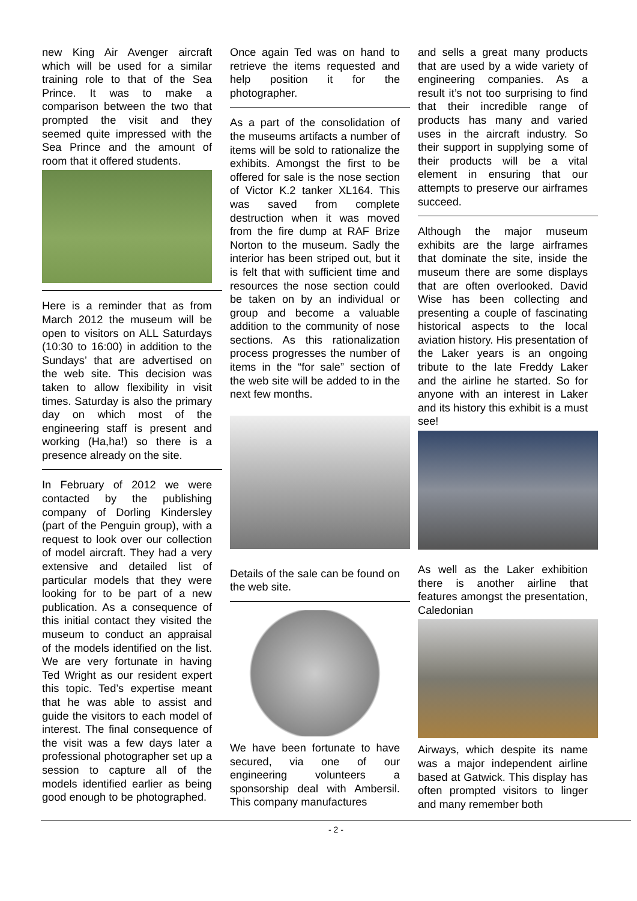new King Air Avenger aircraft which will be used for a similar training role to that of the Sea Prince. It was to make a comparison between the two that prompted the visit and they seemed quite impressed with the Sea Prince and the amount of room that it offered students.
Here is a reminder that as from March 2012 the museum will be open to visitors on ALL Saturdays (10:30 to 16:00) in addition to the Sundays’ that are advertised on the web site. This decision was taken to allow flexibility in visit times. Saturday is also the primary day on which most of the engineering staff is present and working (Ha,ha!) so there is a presence already on the site.
In February of 2012 we were contacted by the publishing company of Dorling Kindersley (part of the Penguin group), with a request to look over our collection of model aircraft. They had a very extensive and detailed list of particular models that they were looking for to be part of a new publication. As a consequence of this initial contact they visited the museum to conduct an appraisal of the models identified on the list. We are very fortunate in having Ted Wright as our resident expert this topic. Ted’s expertise meant that he was able to assist and guide the visitors to each model of interest. The final consequence of the visit was a few days later a professional photographer set up a session to capture all of the models identified earlier as being good enough to be photographed.
Once again Ted was on hand to retrieve the items requested and help position it for the photographer.
As a part of the consolidation of the museums artifacts a number of items will be sold to rationalize the exhibits. Amongst the first to be offered for sale is the nose section of Victor K.2 tanker XL164. This was saved from complete destruction when it was moved from the fire dump at RAF Brize Norton to the museum. Sadly the interior has been striped out, but it is felt that with sufficient time and resources the nose section could be taken on by an individual or group and become a valuable addition to the community of nose sections. As this rationalization process progresses the number of items in the “for sale” section of the web site will be added to in the next few months.
Details of the sale can be found on the web site.
We have been fortunate to have secured, via one of our engineering volunteers a sponsorship deal with Ambersil. This company manufactures
and sells a great many products that are used by a wide variety of engineering companies. As a result it’s not too surprising to find that their incredible range of products has many and varied uses in the aircraft industry. So their support in supplying some of their products will be a vital element in ensuring that our attempts to preserve our airframes succeed.
Although the major museum exhibits are the large airframes that dominate the site, inside the museum there are some displays that are often overlooked. David Wise has been collecting and presenting a couple of fascinating historical aspects to the local aviation history. His presentation of the Laker years is an ongoing tribute to the late Freddy Laker and the airline he started. So for anyone with an interest in Laker and its history this exhibit is a must see!
As well as the Laker exhibition there is another airline that features amongst the presentation, Caledonian
Airways, which despite its name was a major independent airline based at Gatwick. This display has often prompted visitors to linger and many remember both
- 2 -